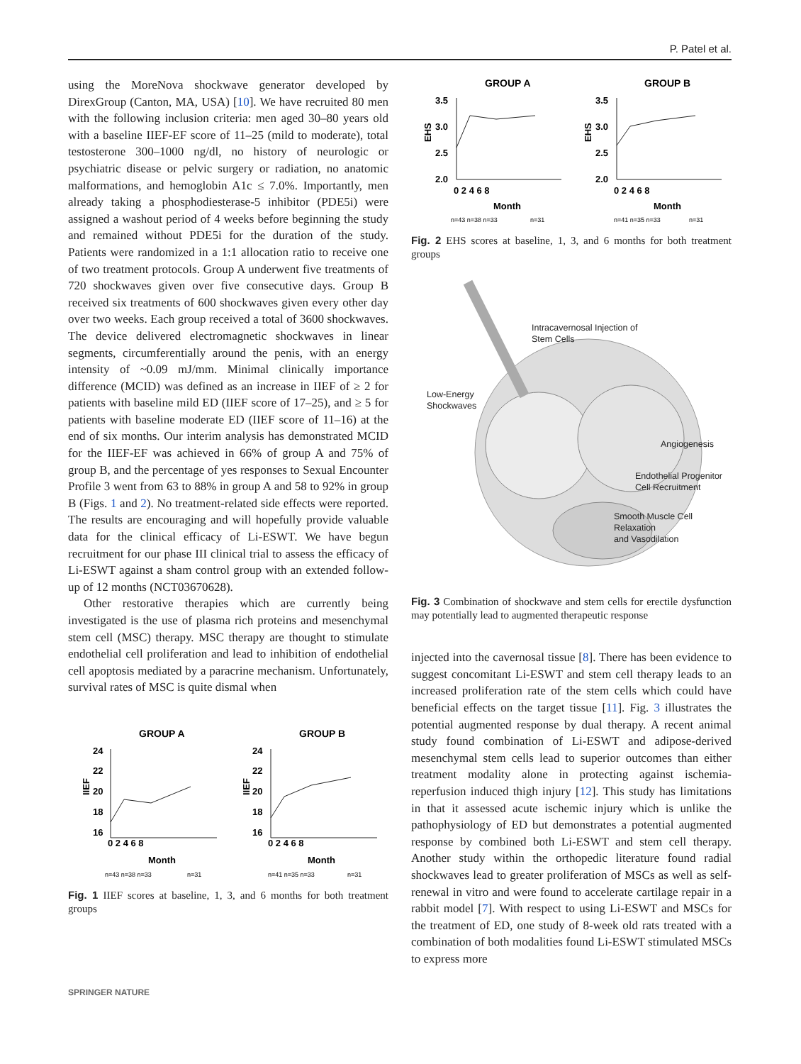P. Patel et al.
using the MoreNova shockwave generator developed by DirexGroup (Canton, MA, USA) [10]. We have recruited 80 men with the following inclusion criteria: men aged 30–80 years old with a baseline IIEF-EF score of 11–25 (mild to moderate), total testosterone 300–1000 ng/dl, no history of neurologic or psychiatric disease or pelvic surgery or radiation, no anatomic malformations, and hemoglobin A1c ≤ 7.0%. Importantly, men already taking a phosphodiesterase-5 inhibitor (PDE5i) were assigned a washout period of 4 weeks before beginning the study and remained without PDE5i for the duration of the study. Patients were randomized in a 1:1 allocation ratio to receive one of two treatment protocols. Group A underwent five treatments of 720 shockwaves given over five consecutive days. Group B received six treatments of 600 shockwaves given every other day over two weeks. Each group received a total of 3600 shockwaves. The device delivered electromagnetic shockwaves in linear segments, circumferentially around the penis, with an energy intensity of ~0.09 mJ/mm. Minimal clinically importance difference (MCID) was defined as an increase in IIEF of ≥ 2 for patients with baseline mild ED (IIEF score of 17–25), and ≥ 5 for patients with baseline moderate ED (IIEF score of 11–16) at the end of six months. Our interim analysis has demonstrated MCID for the IIEF-EF was achieved in 66% of group A and 75% of group B, and the percentage of yes responses to Sexual Encounter Profile 3 went from 63 to 88% in group A and 58 to 92% in group B (Figs. 1 and 2). No treatment-related side effects were reported. The results are encouraging and will hopefully provide valuable data for the clinical efficacy of Li-ESWT. We have begun recruitment for our phase III clinical trial to assess the efficacy of Li-ESWT against a sham control group with an extended follow-up of 12 months (NCT03670628).
Other restorative therapies which are currently being investigated is the use of plasma rich proteins and mesenchymal stem cell (MSC) therapy. MSC therapy are thought to stimulate endothelial cell proliferation and lead to inhibition of endothelial cell apoptosis mediated by a paracrine mechanism. Unfortunately, survival rates of MSC is quite dismal when
GROUP A
GROUP B
24
22
20
18
16
24
22
20
18
16
0 2 4 6 8
0 2 4 6 8
Month
Month
IIEF
IIEF
n=43 n=38 n=33
n=31
n=41 n=35 n=33
n=31
Fig. 1 IIEF scores at baseline, 1, 3, and 6 months for both treatment groups
GROUP A
GROUP B
3.5
3.0
2.5
2.0
3.5
3.0
2.5
2.0
0 2 4 6 8
0 2 4 6 8
Month
Month
EHS
EHS
n=43 n=38 n=33
n=31
n=41 n=35 n=33
n=31
Fig. 2 EHS scores at baseline, 1, 3, and 6 months for both treatment groups
Intracavernosal Injection of
Stem Cells
Low-Energy
Shockwaves
Angiogenesis
Endothelial Progenitor
Cell Recruitment
Smooth Muscle Cell
Relaxation
and Vasodilation
Fig. 3 Combination of shockwave and stem cells for erectile dysfunction may potentially lead to augmented therapeutic response
injected into the cavernosal tissue [8]. There has been evidence to suggest concomitant Li-ESWT and stem cell therapy leads to an increased proliferation rate of the stem cells which could have beneficial effects on the target tissue [11]. Fig. 3 illustrates the potential augmented response by dual therapy. A recent animal study found combination of Li-ESWT and adipose-derived mesenchymal stem cells lead to superior outcomes than either treatment modality alone in protecting against ischemia-reperfusion induced thigh injury [12]. This study has limitations in that it assessed acute ischemic injury which is unlike the pathophysiology of ED but demonstrates a potential augmented response by combined both Li-ESWT and stem cell therapy. Another study within the orthopedic literature found radial shockwaves lead to greater proliferation of MSCs as well as self-renewal in vitro and were found to accelerate cartilage repair in a rabbit model [7]. With respect to using Li-ESWT and MSCs for the treatment of ED, one study of 8-week old rats treated with a combination of both modalities found Li-ESWT stimulated MSCs to express more
SPRINGER NATURE